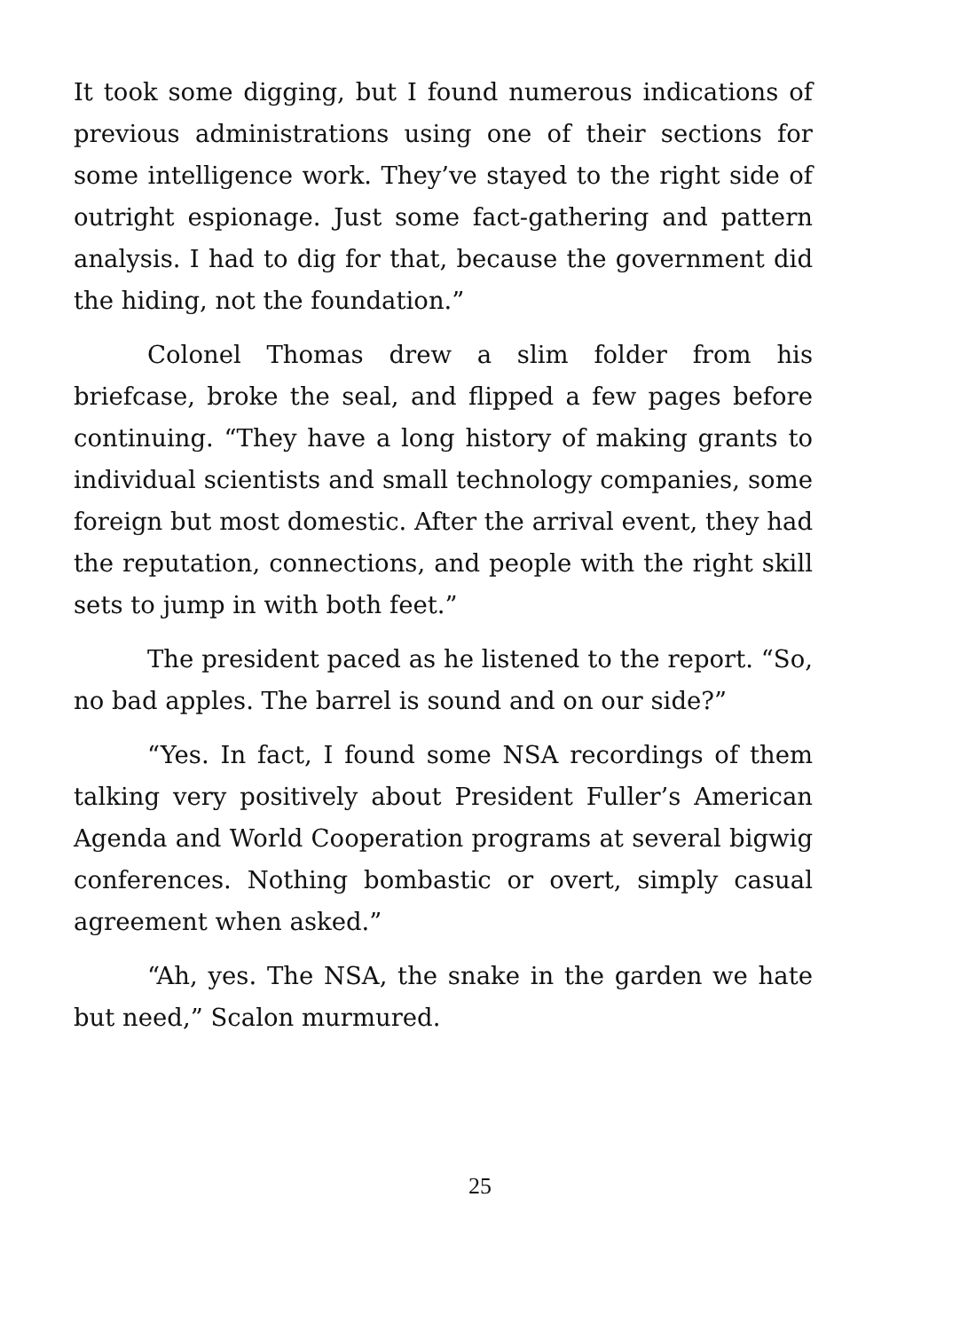It took some digging, but I found numerous indications of previous administrations using one of their sections for some intelligence work. They’ve stayed to the right side of outright espionage. Just some fact-gathering and pattern analysis. I had to dig for that, because the government did the hiding, not the foundation.”
Colonel Thomas drew a slim folder from his briefcase, broke the seal, and flipped a few pages before continuing. “They have a long history of making grants to individual scientists and small technology companies, some foreign but most domestic. After the arrival event, they had the reputation, connections, and people with the right skill sets to jump in with both feet.”
The president paced as he listened to the report. “So, no bad apples. The barrel is sound and on our side?”
“Yes. In fact, I found some NSA recordings of them talking very positively about President Fuller’s American Agenda and World Cooperation programs at several bigwig conferences. Nothing bombastic or overt, simply casual agreement when asked.”
“Ah, yes. The NSA, the snake in the garden we hate but need,” Scalon murmured.
25